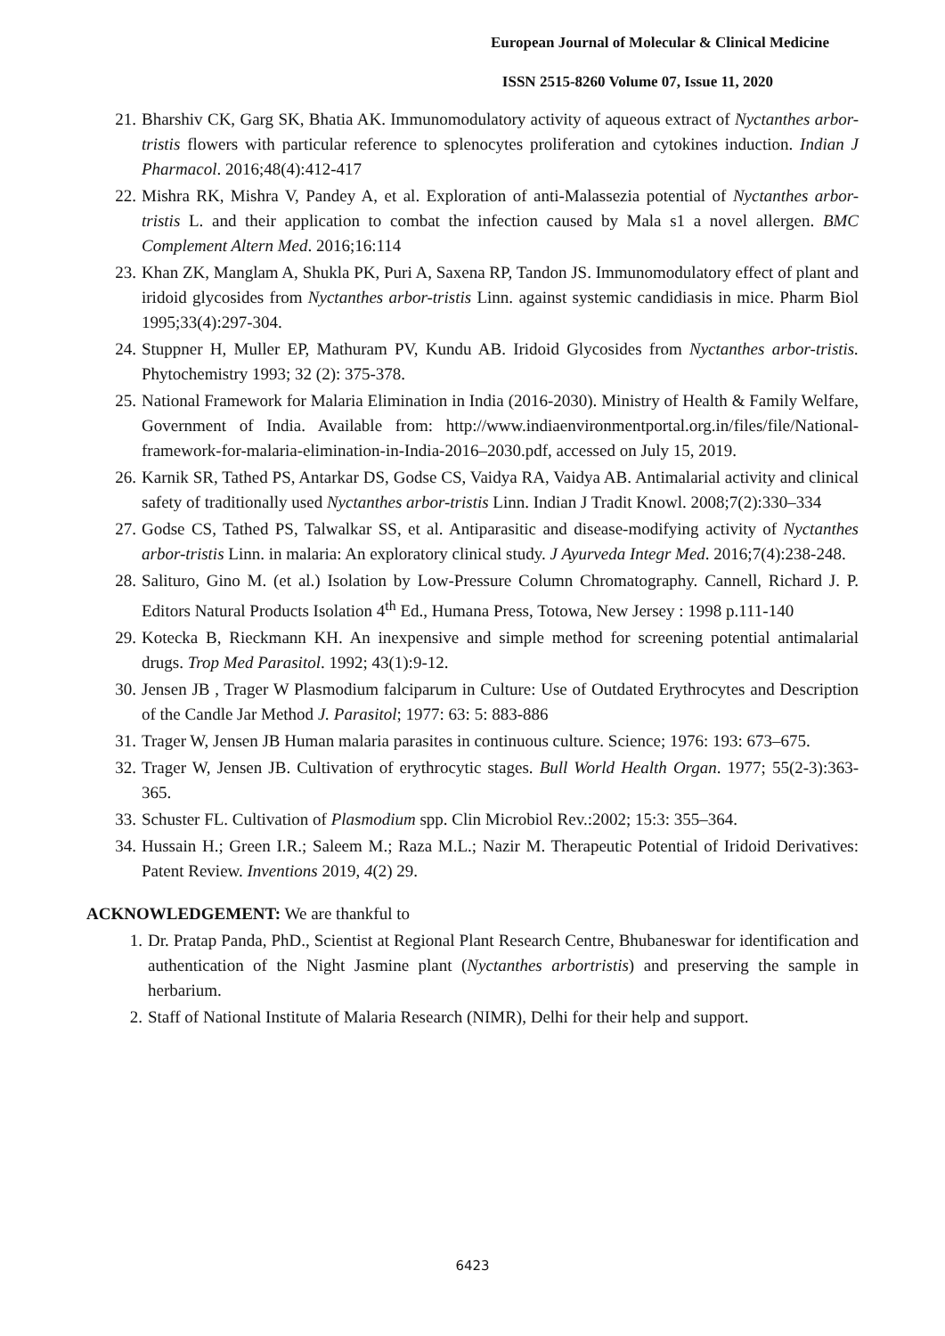European Journal of Molecular & Clinical Medicine
ISSN 2515-8260 Volume 07, Issue 11, 2020
21. Bharshiv CK, Garg SK, Bhatia AK. Immunomodulatory activity of aqueous extract of Nyctanthes arbor-tristis flowers with particular reference to splenocytes proliferation and cytokines induction. Indian J Pharmacol. 2016;48(4):412‐417
22. Mishra RK, Mishra V, Pandey A, et al. Exploration of anti-Malassezia potential of Nyctanthes arbor-tristis L. and their application to combat the infection caused by Mala s1 a novel allergen. BMC Complement Altern Med. 2016;16:114
23. Khan ZK, Manglam A, Shukla PK, Puri A, Saxena RP, Tandon JS. Immunomodulatory effect of plant and iridoid glycosides from Nyctanthes arbor-tristis Linn. against systemic candidiasis in mice. Pharm Biol 1995;33(4):297-304.
24. Stuppner H, Muller EP, Mathuram PV, Kundu AB. Iridoid Glycosides from Nyctanthes arbor-tristis. Phytochemistry 1993; 32 (2): 375-378.
25. National Framework for Malaria Elimination in India (2016-2030). Ministry of Health & Family Welfare, Government of India. Available from: http://www.indiaenvironmentportal.org.in/files/file/National-framework-for-malaria-elimination-in-India-2016–2030.pdf, accessed on July 15, 2019.
26. Karnik SR, Tathed PS, Antarkar DS, Godse CS, Vaidya RA, Vaidya AB. Antimalarial activity and clinical safety of traditionally used Nyctanthes arbor-tristis Linn. Indian J Tradit Knowl. 2008;7(2):330–334
27. Godse CS, Tathed PS, Talwalkar SS, et al. Antiparasitic and disease-modifying activity of Nyctanthes arbor-tristis Linn. in malaria: An exploratory clinical study. J Ayurveda Integr Med. 2016;7(4):238‐248.
28. Salituro, Gino M. (et al.) Isolation by Low-Pressure Column Chromatography. Cannell, Richard J. P. Editors Natural Products Isolation 4<sup>th</sup> Ed., Humana Press, Totowa, New Jersey : 1998 p.111-140
29. Kotecka B, Rieckmann KH. An inexpensive and simple method for screening potential antimalarial drugs. Trop Med Parasitol. 1992; 43(1):9‐12.
30. Jensen JB , Trager W Plasmodium falciparum in Culture: Use of Outdated Erythrocytes and Description of the Candle Jar Method J. Parasitol; 1977: 63: 5: 883-886
31. Trager W, Jensen JB Human malaria parasites in continuous culture. Science; 1976: 193: 673–675.
32. Trager W, Jensen JB. Cultivation of erythrocytic stages. Bull World Health Organ. 1977; 55(2-3):363‐365.
33. Schuster FL. Cultivation of Plasmodium spp. Clin Microbiol Rev.:2002; 15:3: 355–364.
34. Hussain H.; Green I.R.; Saleem M.; Raza M.L.; Nazir M. Therapeutic Potential of Iridoid Derivatives: Patent Review. Inventions 2019, 4(2) 29.
ACKNOWLEDGEMENT: We are thankful to
1. Dr. Pratap Panda, PhD., Scientist at Regional Plant Research Centre, Bhubaneswar for identification and authentication of the Night Jasmine plant (Nyctanthes arbortristis) and preserving the sample in herbarium.
2. Staff of National Institute of Malaria Research (NIMR), Delhi for their help and support.
6423